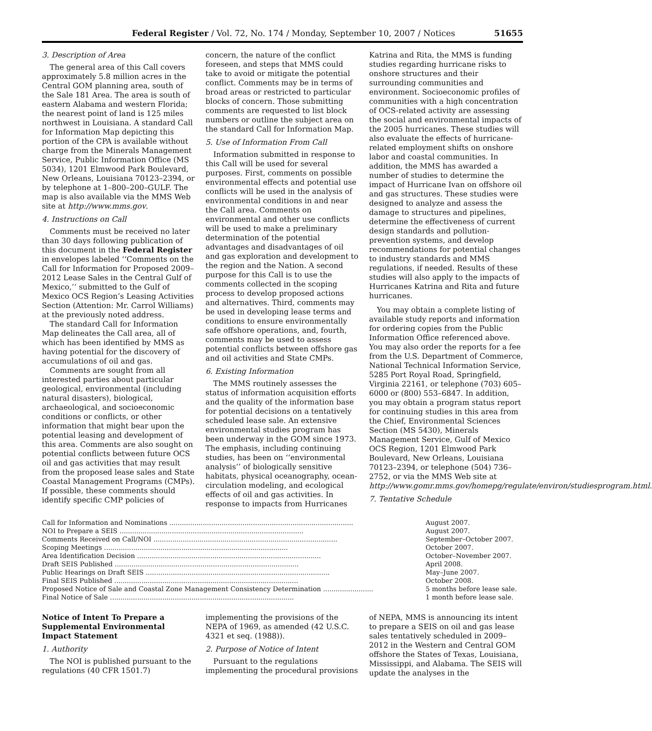Federal Register / Vol. 72, No. 174 / Monday, September 10, 2007 / Notices 51655
3. Description of Area
The general area of this Call covers approximately 5.8 million acres in the Central GOM planning area, south of the Sale 181 Area. The area is south of eastern Alabama and western Florida; the nearest point of land is 125 miles northwest in Louisiana. A standard Call for Information Map depicting this portion of the CPA is available without charge from the Minerals Management Service, Public Information Office (MS 5034), 1201 Elmwood Park Boulevard, New Orleans, Louisiana 70123–2394, or by telephone at 1–800–200–GULF. The map is also available via the MMS Web site at http://www.mms.gov.
4. Instructions on Call
Comments must be received no later than 30 days following publication of this document in the Federal Register in envelopes labeled ‘‘Comments on the Call for Information for Proposed 2009–2012 Lease Sales in the Central Gulf of Mexico,’’ submitted to the Gulf of Mexico OCS Region’s Leasing Activities Section (Attention: Mr. Carrol Williams) at the previously noted address.
The standard Call for Information Map delineates the Call area, all of which has been identified by MMS as having potential for the discovery of accumulations of oil and gas.
Comments are sought from all interested parties about particular geological, environmental (including natural disasters), biological, archaeological, and socioeconomic conditions or conflicts, or other information that might bear upon the potential leasing and development of this area. Comments are also sought on potential conflicts between future OCS oil and gas activities that may result from the proposed lease sales and State Coastal Management Programs (CMPs). If possible, these comments should identify specific CMP policies of concern, the nature of the conflict foreseen, and steps that MMS could take to avoid or mitigate the potential conflict. Comments may be in terms of broad areas or restricted to particular blocks of concern. Those submitting comments are requested to list block numbers or outline the subject area on the standard Call for Information Map.
5. Use of Information From Call
Information submitted in response to this Call will be used for several purposes. First, comments on possible environmental effects and potential use conflicts will be used in the analysis of environmental conditions in and near the Call area. Comments on environmental and other use conflicts will be used to make a preliminary determination of the potential advantages and disadvantages of oil and gas exploration and development to the region and the Nation. A second purpose for this Call is to use the comments collected in the scoping process to develop proposed actions and alternatives. Third, comments may be used in developing lease terms and conditions to ensure environmentally safe offshore operations, and, fourth, comments may be used to assess potential conflicts between offshore gas and oil activities and State CMPs.
6. Existing Information
The MMS routinely assesses the status of information acquisition efforts and the quality of the information base for potential decisions on a tentatively scheduled lease sale. An extensive environmental studies program has been underway in the GOM since 1973. The emphasis, including continuing studies, has been on ‘‘environmental analysis’’ of biologically sensitive habitats, physical oceanography, ocean-circulation modeling, and ecological effects of oil and gas activities. In response to impacts from Hurricanes Katrina and Rita, the MMS is funding studies regarding hurricane risks to onshore structures and their surrounding communities and environment. Socioeconomic profiles of communities with a high concentration of OCS-related activity are assessing the social and environmental impacts of the 2005 hurricanes. These studies will also evaluate the effects of hurricane-related employment shifts on onshore labor and coastal communities. In addition, the MMS has awarded a number of studies to determine the impact of Hurricane Ivan on offshore oil and gas structures. These studies were designed to analyze and assess the damage to structures and pipelines, determine the effectiveness of current design standards and pollution-prevention systems, and develop recommendations for potential changes to industry standards and MMS regulations, if needed. Results of these studies will also apply to the impacts of Hurricanes Katrina and Rita and future hurricanes.
You may obtain a complete listing of available study reports and information for ordering copies from the Public Information Office referenced above. You may also order the reports for a fee from the U.S. Department of Commerce, National Technical Information Service, 5285 Port Royal Road, Springfield, Virginia 22161, or telephone (703) 605–6000 or (800) 553–6847. In addition, you may obtain a program status report for continuing studies in this area from the Chief, Environmental Sciences Section (MS 5430), Minerals Management Service, Gulf of Mexico OCS Region, 1201 Elmwood Park Boulevard, New Orleans, Louisiana 70123–2394, or telephone (504) 736–2752, or via the MMS Web site at http://www.gomr.mms.gov/homepg/regulate/environ/studiesprogram.html.
7. Tentative Schedule
| Call for Information and Nominations ........................................................................................ | August 2007. |
| NOI to Prepare a SEIS ........................................................................................ | August 2007. |
| Comments Received on Call/NOI ........................................................................................ | September–October 2007. |
| Scoping Meetings ........................................................................................ | October 2007. |
| Area Identification Decision ........................................................................................ | October–November 2007. |
| Draft SEIS Published ........................................................................................ | April 2008. |
| Public Hearings on Draft SEIS ........................................................................................ | May–June 2007. |
| Final SEIS Published ........................................................................................ | October 2008. |
| Proposed Notice of Sale and Coastal Zone Management Consistency Determination ........................ | 5 months before lease sale. |
| Final Notice of Sale ........................................................................................ | 1 month before lease sale. |
Notice of Intent To Prepare a Supplemental Environmental Impact Statement
1. Authority
The NOI is published pursuant to the regulations (40 CFR 1501.7) implementing the provisions of the NEPA of 1969, as amended (42 U.S.C. 4321 et seq. (1988)).
2. Purpose of Notice of Intent
Pursuant to the regulations implementing the procedural provisions of NEPA, MMS is announcing its intent to prepare a SEIS on oil and gas lease sales tentatively scheduled in 2009–2012 in the Western and Central GOM offshore the States of Texas, Louisiana, Mississippi, and Alabama. The SEIS will update the analyses in the